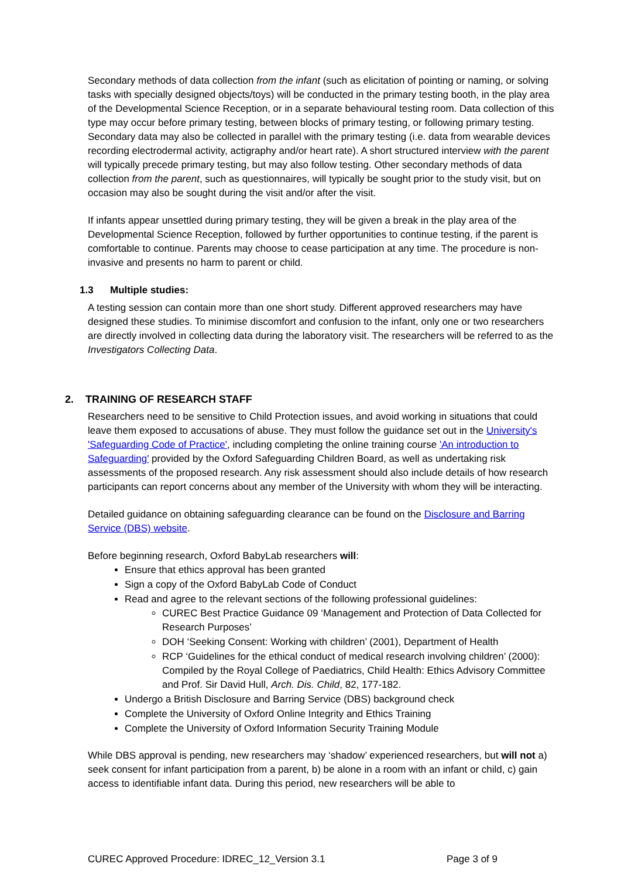Secondary methods of data collection from the infant (such as elicitation of pointing or naming, or solving tasks with specially designed objects/toys) will be conducted in the primary testing booth, in the play area of the Developmental Science Reception, or in a separate behavioural testing room. Data collection of this type may occur before primary testing, between blocks of primary testing, or following primary testing. Secondary data may also be collected in parallel with the primary testing (i.e. data from wearable devices recording electrodermal activity, actigraphy and/or heart rate). A short structured interview with the parent will typically precede primary testing, but may also follow testing. Other secondary methods of data collection from the parent, such as questionnaires, will typically be sought prior to the study visit, but on occasion may also be sought during the visit and/or after the visit.
If infants appear unsettled during primary testing, they will be given a break in the play area of the Developmental Science Reception, followed by further opportunities to continue testing, if the parent is comfortable to continue. Parents may choose to cease participation at any time. The procedure is non-invasive and presents no harm to parent or child.
1.3 Multiple studies:
A testing session can contain more than one short study. Different approved researchers may have designed these studies. To minimise discomfort and confusion to the infant, only one or two researchers are directly involved in collecting data during the laboratory visit. The researchers will be referred to as the Investigators Collecting Data.
2. TRAINING OF RESEARCH STAFF
Researchers need to be sensitive to Child Protection issues, and avoid working in situations that could leave them exposed to accusations of abuse. They must follow the guidance set out in the University's 'Safeguarding Code of Practice', including completing the online training course 'An introduction to Safeguarding' provided by the Oxford Safeguarding Children Board, as well as undertaking risk assessments of the proposed research. Any risk assessment should also include details of how research participants can report concerns about any member of the University with whom they will be interacting.
Detailed guidance on obtaining safeguarding clearance can be found on the Disclosure and Barring Service (DBS) website.
Before beginning research, Oxford BabyLab researchers will:
Ensure that ethics approval has been granted
Sign a copy of the Oxford BabyLab Code of Conduct
Read and agree to the relevant sections of the following professional guidelines:
CUREC Best Practice Guidance 09 ‘Management and Protection of Data Collected for Research Purposes’
DOH ‘Seeking Consent: Working with children’ (2001), Department of Health
RCP ‘Guidelines for the ethical conduct of medical research involving children’ (2000): Compiled by the Royal College of Paediatrics, Child Health: Ethics Advisory Committee and Prof. Sir David Hull, Arch. Dis. Child, 82, 177-182.
Undergo a British Disclosure and Barring Service (DBS) background check
Complete the University of Oxford Online Integrity and Ethics Training
Complete the University of Oxford Information Security Training Module
While DBS approval is pending, new researchers may ‘shadow’ experienced researchers, but will not a) seek consent for infant participation from a parent, b) be alone in a room with an infant or child, c) gain access to identifiable infant data. During this period, new researchers will be able to
CUREC Approved Procedure: IDREC_12_Version 3.1 Page 3 of 9